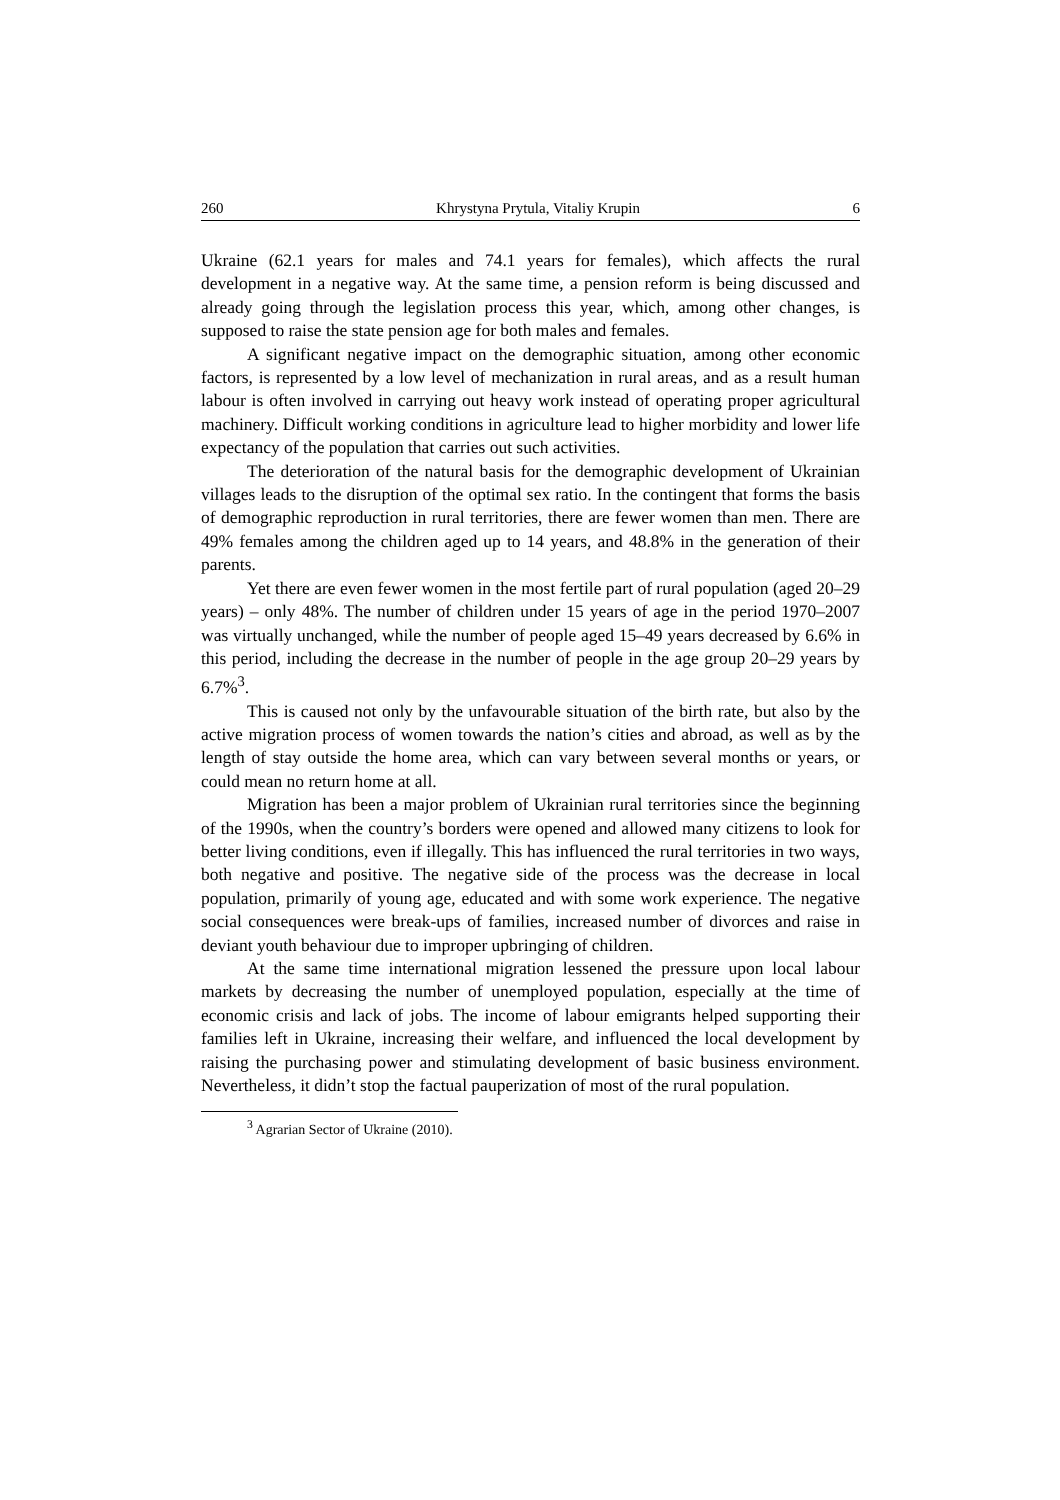260 Khrystyna Prytula, Vitaliy Krupin 6
Ukraine (62.1 years for males and 74.1 years for females), which affects the rural development in a negative way. At the same time, a pension reform is being discussed and already going through the legislation process this year, which, among other changes, is supposed to raise the state pension age for both males and females.
A significant negative impact on the demographic situation, among other economic factors, is represented by a low level of mechanization in rural areas, and as a result human labour is often involved in carrying out heavy work instead of operating proper agricultural machinery. Difficult working conditions in agriculture lead to higher morbidity and lower life expectancy of the population that carries out such activities.
The deterioration of the natural basis for the demographic development of Ukrainian villages leads to the disruption of the optimal sex ratio. In the contingent that forms the basis of demographic reproduction in rural territories, there are fewer women than men. There are 49% females among the children aged up to 14 years, and 48.8% in the generation of their parents.
Yet there are even fewer women in the most fertile part of rural population (aged 20–29 years) – only 48%. The number of children under 15 years of age in the period 1970–2007 was virtually unchanged, while the number of people aged 15–49 years decreased by 6.6% in this period, including the decrease in the number of people in the age group 20–29 years by 6.7%<sup>3</sup>.
This is caused not only by the unfavourable situation of the birth rate, but also by the active migration process of women towards the nation’s cities and abroad, as well as by the length of stay outside the home area, which can vary between several months or years, or could mean no return home at all.
Migration has been a major problem of Ukrainian rural territories since the beginning of the 1990s, when the country’s borders were opened and allowed many citizens to look for better living conditions, even if illegally. This has influenced the rural territories in two ways, both negative and positive. The negative side of the process was the decrease in local population, primarily of young age, educated and with some work experience. The negative social consequences were break-ups of families, increased number of divorces and raise in deviant youth behaviour due to improper upbringing of children.
At the same time international migration lessened the pressure upon local labour markets by decreasing the number of unemployed population, especially at the time of economic crisis and lack of jobs. The income of labour emigrants helped supporting their families left in Ukraine, increasing their welfare, and influenced the local development by raising the purchasing power and stimulating development of basic business environment. Nevertheless, it didn’t stop the factual pauperization of most of the rural population.
<sup>3</sup> Agrarian Sector of Ukraine (2010).